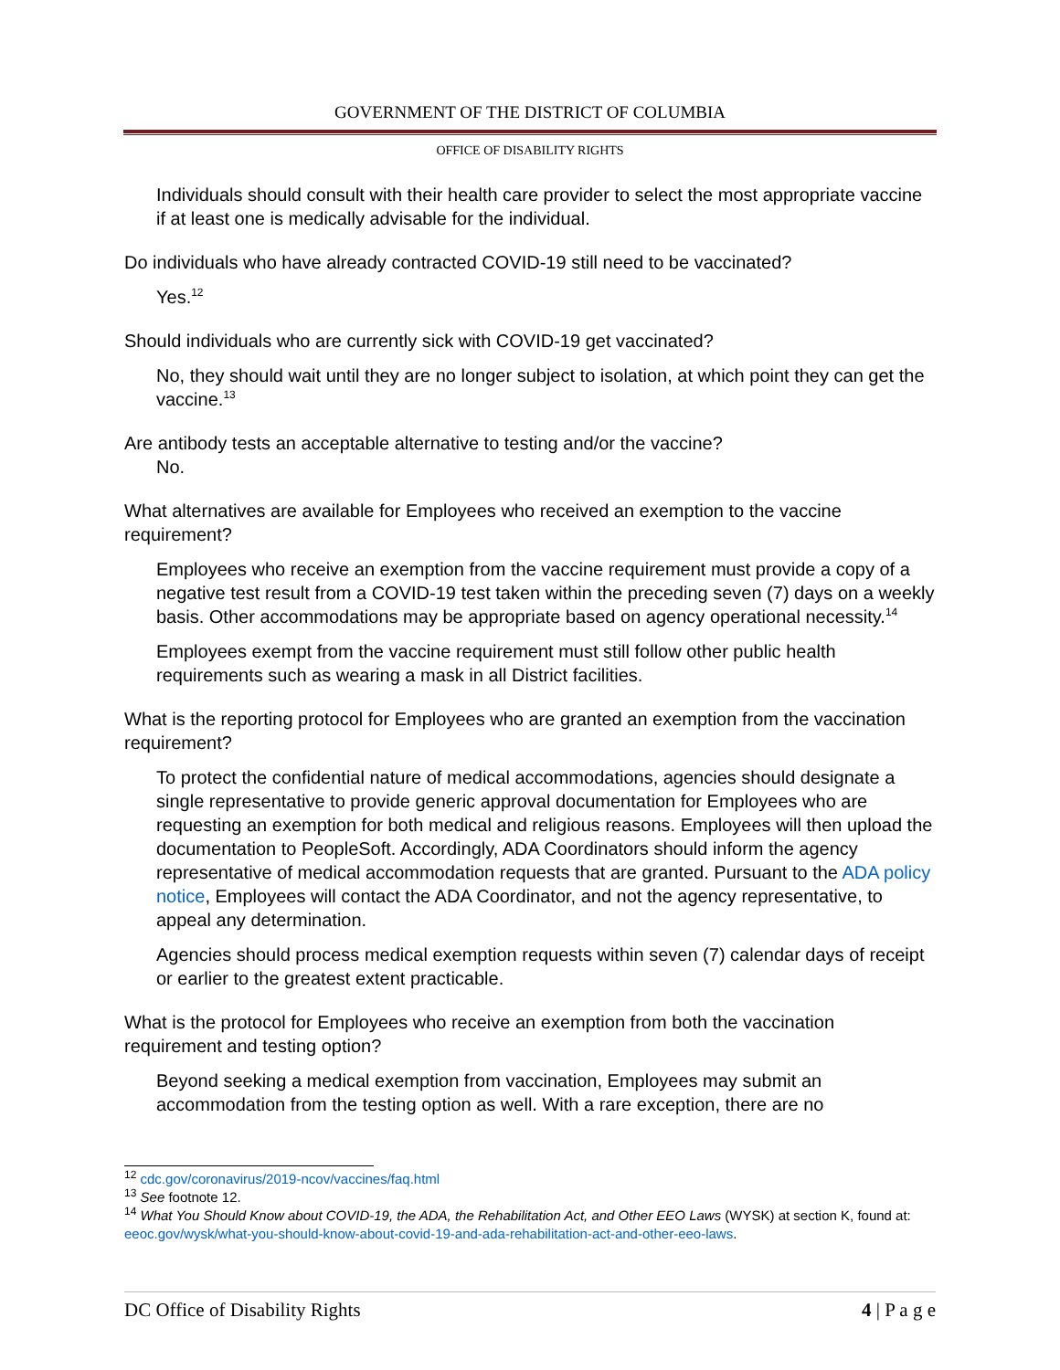GOVERNMENT OF THE DISTRICT OF COLUMBIA
OFFICE OF DISABILITY RIGHTS
Individuals should consult with their health care provider to select the most appropriate vaccine if at least one is medically advisable for the individual.
Do individuals who have already contracted COVID-19 still need to be vaccinated?
Yes.<sup>12</sup>
Should individuals who are currently sick with COVID-19 get vaccinated?
No, they should wait until they are no longer subject to isolation, at which point they can get the vaccine.<sup>13</sup>
Are antibody tests an acceptable alternative to testing and/or the vaccine?
No.
What alternatives are available for Employees who received an exemption to the vaccine requirement?
Employees who receive an exemption from the vaccine requirement must provide a copy of a negative test result from a COVID-19 test taken within the preceding seven (7) days on a weekly basis. Other accommodations may be appropriate based on agency operational necessity.<sup>14</sup>
Employees exempt from the vaccine requirement must still follow other public health requirements such as wearing a mask in all District facilities.
What is the reporting protocol for Employees who are granted an exemption from the vaccination requirement?
To protect the confidential nature of medical accommodations, agencies should designate a single representative to provide generic approval documentation for Employees who are requesting an exemption for both medical and religious reasons. Employees will then upload the documentation to PeopleSoft. Accordingly, ADA Coordinators should inform the agency representative of medical accommodation requests that are granted. Pursuant to the ADA policy notice, Employees will contact the ADA Coordinator, and not the agency representative, to appeal any determination.
Agencies should process medical exemption requests within seven (7) calendar days of receipt or earlier to the greatest extent practicable.
What is the protocol for Employees who receive an exemption from both the vaccination requirement and testing option?
Beyond seeking a medical exemption from vaccination, Employees may submit an accommodation from the testing option as well. With a rare exception, there are no
<sup>12</sup> cdc.gov/coronavirus/2019-ncov/vaccines/faq.html
<sup>13</sup> See footnote 12.
<sup>14</sup> What You Should Know about COVID-19, the ADA, the Rehabilitation Act, and Other EEO Laws (WYSK) at section K, found at: eeoc.gov/wysk/what-you-should-know-about-covid-19-and-ada-rehabilitation-act-and-other-eeo-laws.
DC Office of Disability Rights 4 | P a g e